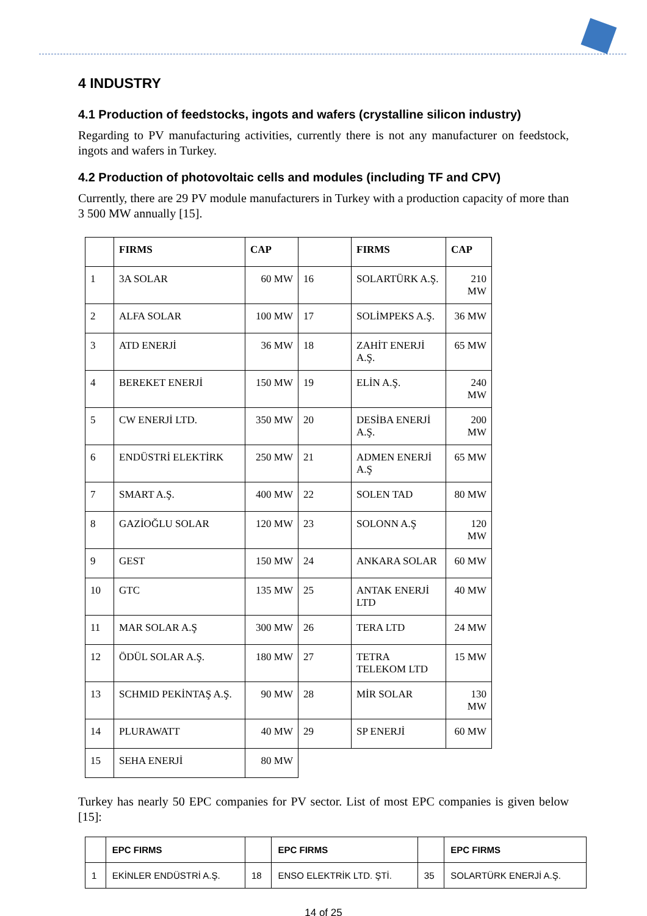4 INDUSTRY
4.1 Production of feedstocks, ingots and wafers (crystalline silicon industry)
Regarding to PV manufacturing activities, currently there is not any manufacturer on feedstock, ingots and wafers in Turkey.
4.2 Production of photovoltaic cells and modules (including TF and CPV)
Currently, there are 29 PV module manufacturers in Turkey with a production capacity of more than 3 500 MW annually [15].
| | FIRMS | CAP | | FIRMS | CAP |
| --- | --- | --- | --- | --- | --- |
| 1 | 3A SOLAR | 60 MW | 16 | SOLARTÜRK A.Ş. | 210 MW |
| 2 | ALFA SOLAR | 100 MW | 17 | SOLİMPEKS A.Ş. | 36 MW |
| 3 | ATD ENERJİ | 36 MW | 18 | ZAHİT ENERJİ A.Ş. | 65 MW |
| 4 | BEREKET ENERJİ | 150 MW | 19 | ELİN A.Ş. | 240 MW |
| 5 | CW ENERJİ LTD. | 350 MW | 20 | DESİBA ENERJİ A.Ş. | 200 MW |
| 6 | ENDÜSTRİ ELEKTİRK | 250 MW | 21 | ADMEN ENERJİ A.Ş | 65 MW |
| 7 | SMART A.Ş. | 400 MW | 22 | SOLEN TAD | 80 MW |
| 8 | GAZİOĞLU SOLAR | 120 MW | 23 | SOLONN A.Ş | 120 MW |
| 9 | GEST | 150 MW | 24 | ANKARA SOLAR | 60 MW |
| 10 | GTC | 135 MW | 25 | ANTAK ENERJİ LTD | 40 MW |
| 11 | MAR SOLAR A.Ş | 300 MW | 26 | TERA LTD | 24 MW |
| 12 | ÖDÜL SOLAR A.Ş. | 180 MW | 27 | TETRA TELEKOM LTD | 15 MW |
| 13 | SCHMID PEKİNTAŞ A.Ş. | 90 MW | 28 | MİR SOLAR | 130 MW |
| 14 | PLURAWATT | 40 MW | 29 | SP ENERJİ | 60 MW |
| 15 | SEHA ENERJİ | 80 MW | | | |
Turkey has nearly 50 EPC companies for PV sector. List of most EPC companies is given below [15]:
| | EPC FIRMS | | EPC FIRMS | | EPC FIRMS |
| --- | --- | --- | --- | --- | --- |
| 1 | EKİNLER ENDÜSTRİ A.Ş. | 18 | ENSO ELEKTRİK LTD. ŞTİ. | 35 | SOLARTÜRK ENERJİ A.Ş. |
14 of 25